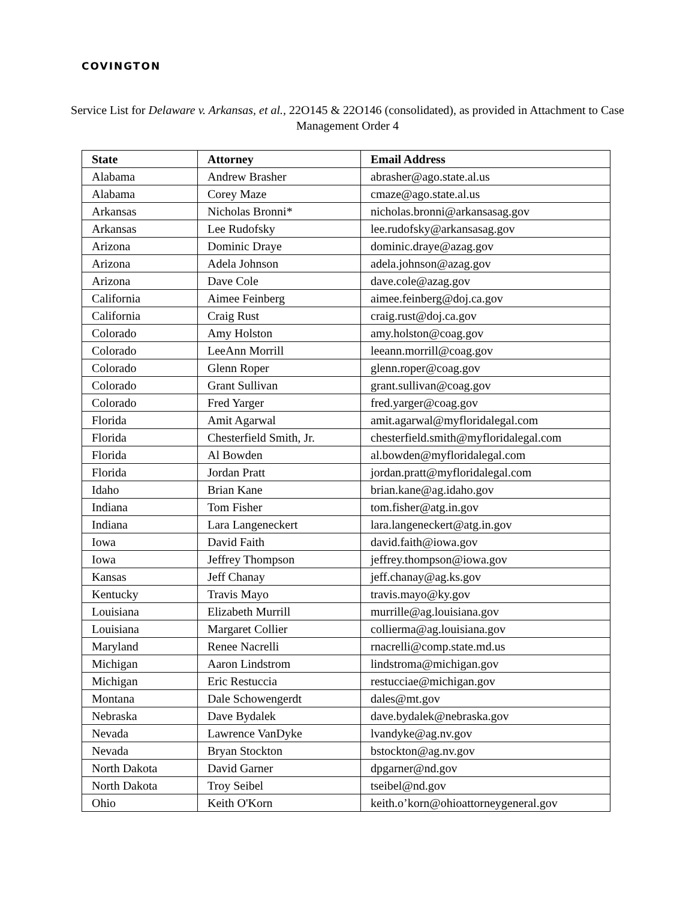COVINGTON
Service List for Delaware v. Arkansas, et al., 22O145 & 22O146 (consolidated), as provided in Attachment to Case Management Order 4
| State | Attorney | Email Address |
| --- | --- | --- |
| Alabama | Andrew Brasher | abrasher@ago.state.al.us |
| Alabama | Corey Maze | cmaze@ago.state.al.us |
| Arkansas | Nicholas Bronni* | nicholas.bronni@arkansasag.gov |
| Arkansas | Lee Rudofsky | lee.rudofsky@arkansasag.gov |
| Arizona | Dominic Draye | dominic.draye@azag.gov |
| Arizona | Adela Johnson | adela.johnson@azag.gov |
| Arizona | Dave Cole | dave.cole@azag.gov |
| California | Aimee Feinberg | aimee.feinberg@doj.ca.gov |
| California | Craig Rust | craig.rust@doj.ca.gov |
| Colorado | Amy Holston | amy.holston@coag.gov |
| Colorado | LeeAnn Morrill | leeann.morrill@coag.gov |
| Colorado | Glenn Roper | glenn.roper@coag.gov |
| Colorado | Grant Sullivan | grant.sullivan@coag.gov |
| Colorado | Fred Yarger | fred.yarger@coag.gov |
| Florida | Amit Agarwal | amit.agarwal@myfloridalegal.com |
| Florida | Chesterfield Smith, Jr. | chesterfield.smith@myfloridalegal.com |
| Florida | Al Bowden | al.bowden@myfloridalegal.com |
| Florida | Jordan Pratt | jordan.pratt@myfloridalegal.com |
| Idaho | Brian Kane | brian.kane@ag.idaho.gov |
| Indiana | Tom Fisher | tom.fisher@atg.in.gov |
| Indiana | Lara Langeneckert | lara.langeneckert@atg.in.gov |
| Iowa | David Faith | david.faith@iowa.gov |
| Iowa | Jeffrey Thompson | jeffrey.thompson@iowa.gov |
| Kansas | Jeff Chanay | jeff.chanay@ag.ks.gov |
| Kentucky | Travis Mayo | travis.mayo@ky.gov |
| Louisiana | Elizabeth Murrill | murrille@ag.louisiana.gov |
| Louisiana | Margaret Collier | collierma@ag.louisiana.gov |
| Maryland | Renee Nacrelli | rnacrelli@comp.state.md.us |
| Michigan | Aaron Lindstrom | lindstroma@michigan.gov |
| Michigan | Eric Restuccia | restucciae@michigan.gov |
| Montana | Dale Schowengerdt | dales@mt.gov |
| Nebraska | Dave Bydalek | dave.bydalek@nebraska.gov |
| Nevada | Lawrence VanDyke | lvandyke@ag.nv.gov |
| Nevada | Bryan Stockton | bstockton@ag.nv.gov |
| North Dakota | David Garner | dpgarner@nd.gov |
| North Dakota | Troy Seibel | tseibel@nd.gov |
| Ohio | Keith O'Korn | keith.o’korn@ohioattorneygeneral.gov |